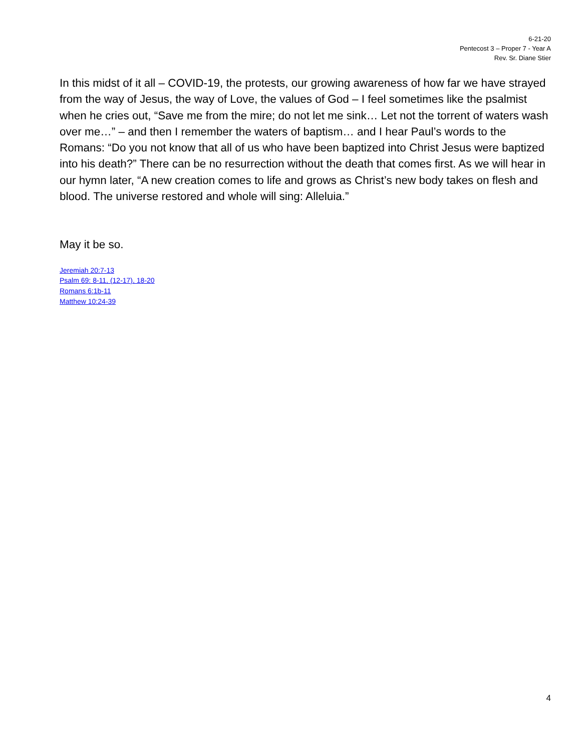6-21-20
Pentecost 3 – Proper 7 - Year A
Rev. Sr. Diane Stier
In this midst of it all – COVID-19, the protests, our growing awareness of how far we have strayed from the way of Jesus, the way of Love, the values of God – I feel sometimes like the psalmist when he cries out, “Save me from the mire; do not let me sink… Let not the torrent of waters wash over me…” – and then I remember the waters of baptism… and I hear Paul’s words to the Romans: “Do you not know that all of us who have been baptized into Christ Jesus were baptized into his death?” There can be no resurrection without the death that comes first. As we will hear in our hymn later, “A new creation comes to life and grows as Christ’s new body takes on flesh and blood. The universe restored and whole will sing: Alleluia.”
May it be so.
Jeremiah 20:7-13
Psalm 69: 8-11, (12-17), 18-20
Romans 6:1b-11
Matthew 10:24-39
4